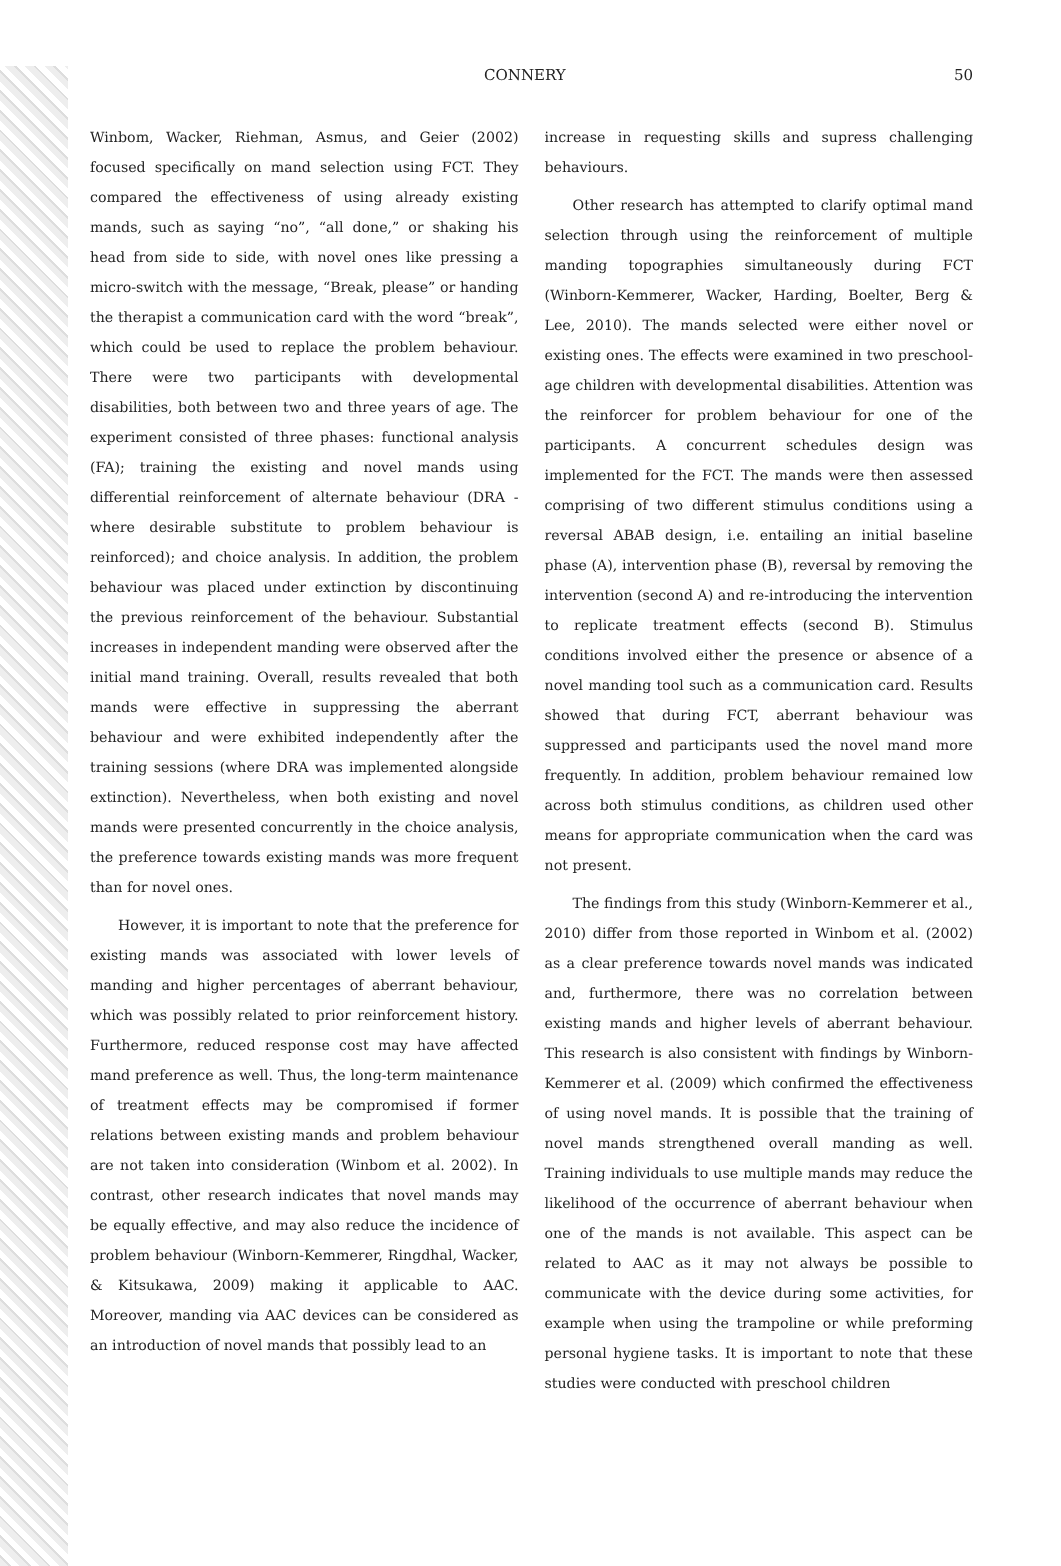CONNERY 50
Winbom, Wacker, Riehman, Asmus, and Geier (2002) focused specifically on mand selection using FCT. They compared the effectiveness of using already existing mands, such as saying “no”, “all done,” or shaking his head from side to side, with novel ones like pressing a micro-switch with the message, “Break, please” or handing the therapist a communication card with the word “break”, which could be used to replace the problem behaviour. There were two participants with developmental disabilities, both between two and three years of age. The experiment consisted of three phases: functional analysis (FA); training the existing and novel mands using differential reinforcement of alternate behaviour (DRA - where desirable substitute to problem behaviour is reinforced); and choice analysis. In addition, the problem behaviour was placed under extinction by discontinuing the previous reinforcement of the behaviour. Substantial increases in independent manding were observed after the initial mand training. Overall, results revealed that both mands were effective in suppressing the aberrant behaviour and were exhibited independently after the training sessions (where DRA was implemented alongside extinction). Nevertheless, when both existing and novel mands were presented concurrently in the choice analysis, the preference towards existing mands was more frequent than for novel ones.
However, it is important to note that the preference for existing mands was associated with lower levels of manding and higher percentages of aberrant behaviour, which was possibly related to prior reinforcement history. Furthermore, reduced response cost may have affected mand preference as well. Thus, the long-term maintenance of treatment effects may be compromised if former relations between existing mands and problem behaviour are not taken into consideration (Winbom et al. 2002). In contrast, other research indicates that novel mands may be equally effective, and may also reduce the incidence of problem behaviour (Winborn-Kemmerer, Ringdhal, Wacker, & Kitsukawa, 2009) making it applicable to AAC. Moreover, manding via AAC devices can be considered as an introduction of novel mands that possibly lead to an
increase in requesting skills and supress challenging behaviours.
Other research has attempted to clarify optimal mand selection through using the reinforcement of multiple manding topographies simultaneously during FCT (Winborn-Kemmerer, Wacker, Harding, Boelter, Berg & Lee, 2010). The mands selected were either novel or existing ones. The effects were examined in two preschool-age children with developmental disabilities. Attention was the reinforcer for problem behaviour for one of the participants. A concurrent schedules design was implemented for the FCT. The mands were then assessed comprising of two different stimulus conditions using a reversal ABAB design, i.e. entailing an initial baseline phase (A), intervention phase (B), reversal by removing the intervention (second A) and re-introducing the intervention to replicate treatment effects (second B). Stimulus conditions involved either the presence or absence of a novel manding tool such as a communication card. Results showed that during FCT, aberrant behaviour was suppressed and participants used the novel mand more frequently. In addition, problem behaviour remained low across both stimulus conditions, as children used other means for appropriate communication when the card was not present.
The findings from this study (Winborn-Kemmerer et al., 2010) differ from those reported in Winbom et al. (2002) as a clear preference towards novel mands was indicated and, furthermore, there was no correlation between existing mands and higher levels of aberrant behaviour. This research is also consistent with findings by Winborn-Kemmerer et al. (2009) which confirmed the effectiveness of using novel mands. It is possible that the training of novel mands strengthened overall manding as well. Training individuals to use multiple mands may reduce the likelihood of the occurrence of aberrant behaviour when one of the mands is not available. This aspect can be related to AAC as it may not always be possible to communicate with the device during some activities, for example when using the trampoline or while preforming personal hygiene tasks. It is important to note that these studies were conducted with preschool children